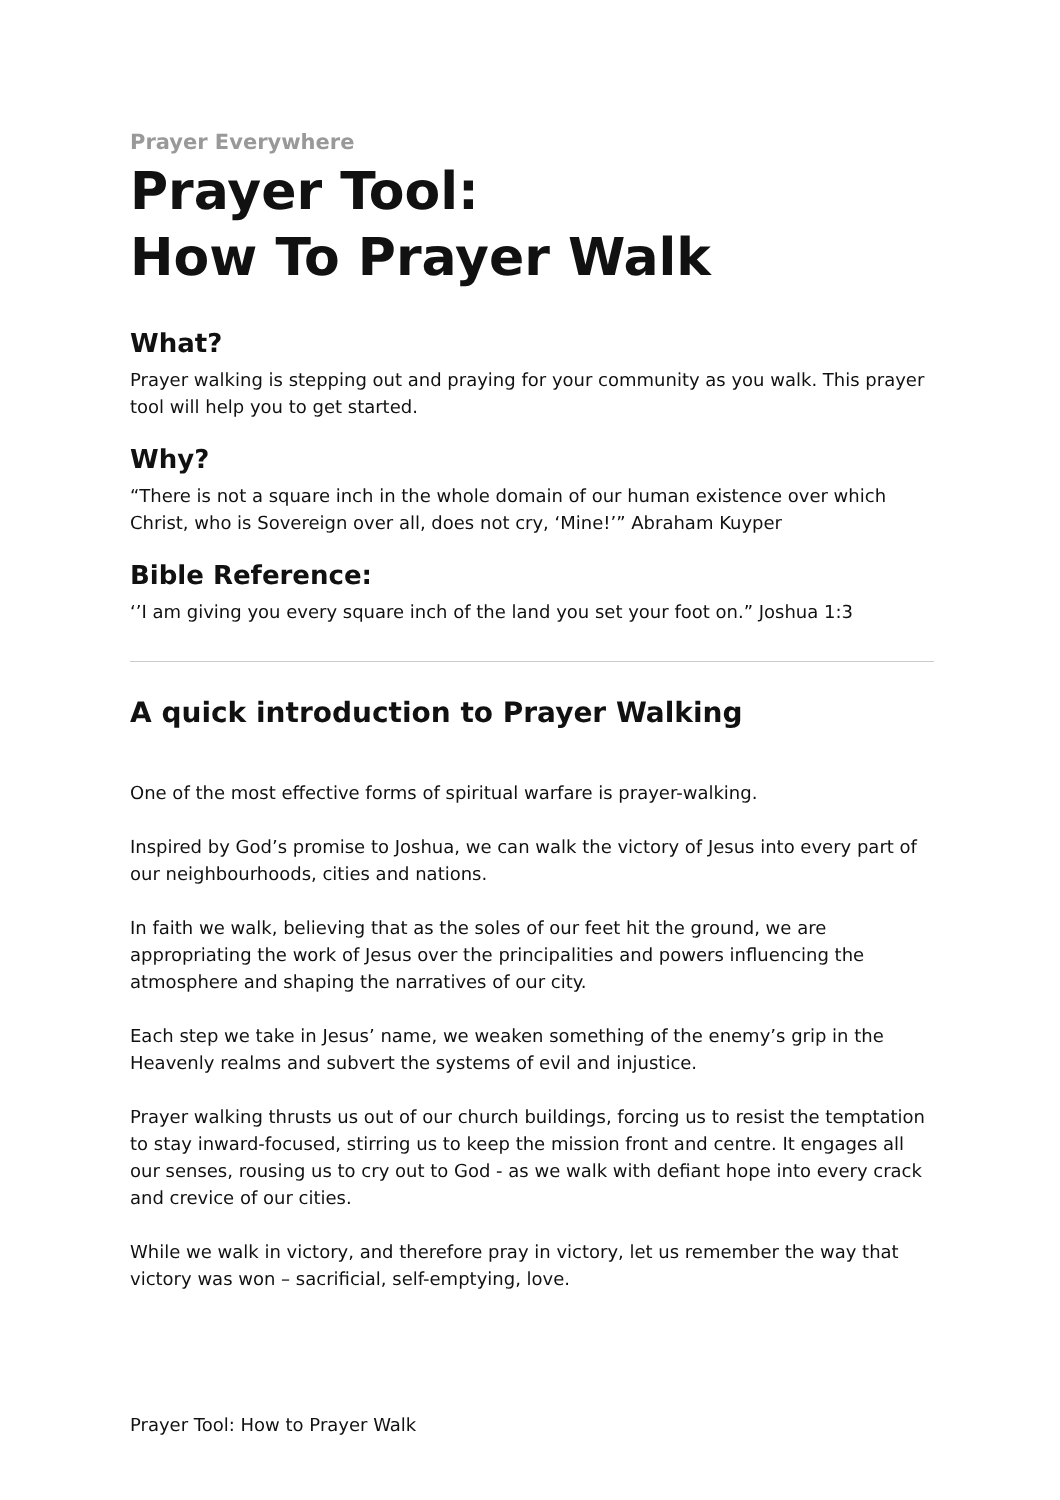Prayer Everywhere
Prayer Tool:
How To Prayer Walk
What?
Prayer walking is stepping out and praying for your community as you walk. This prayer tool will help you to get started.
Why?
“There is not a square inch in the whole domain of our human existence over which Christ, who is Sovereign over all, does not cry, ‘Mine!’” Abraham Kuyper
Bible Reference:
‘’I am giving you every square inch of the land you set your foot on.” Joshua 1:3
A quick introduction to Prayer Walking
One of the most effective forms of spiritual warfare is prayer-walking.
Inspired by God’s promise to Joshua, we can walk the victory of Jesus into every part of our neighbourhoods, cities and nations.
In faith we walk, believing that as the soles of our feet hit the ground, we are appropriating the work of Jesus over the principalities and powers influencing the atmosphere and shaping the narratives of our city.
Each step we take in Jesus’ name, we weaken something of the enemy’s grip in the Heavenly realms and subvert the systems of evil and injustice.
Prayer walking thrusts us out of our church buildings, forcing us to resist the temptation to stay inward-focused, stirring us to keep the mission front and centre. It engages all our senses, rousing us to cry out to God - as we walk with defiant hope into every crack and crevice of our cities.
While we walk in victory, and therefore pray in victory, let us remember the way that victory was won – sacrificial, self-emptying, love.
Prayer Tool: How to Prayer Walk